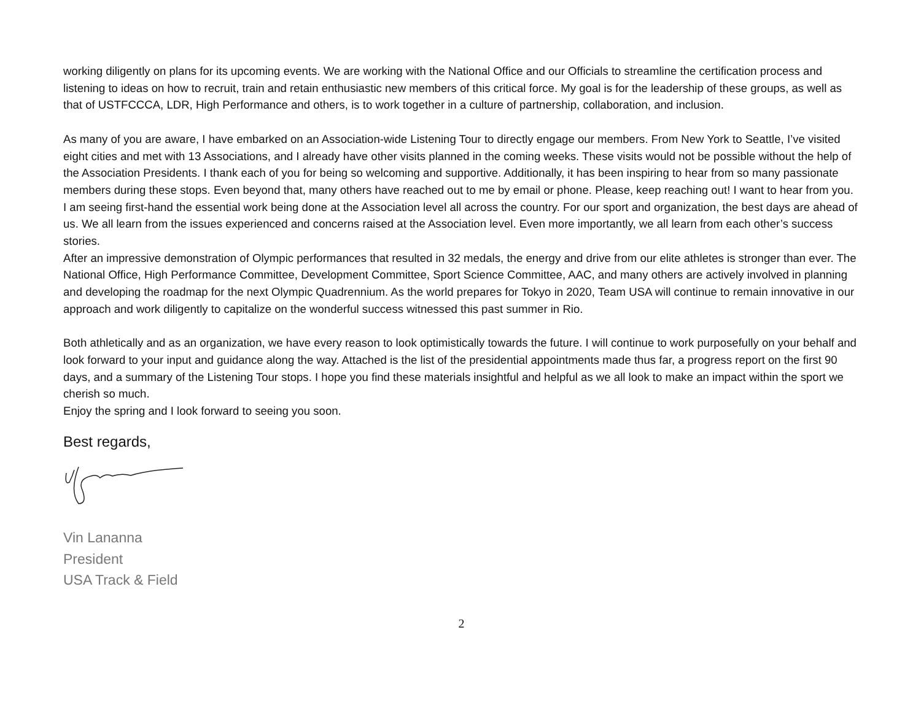working diligently on plans for its upcoming events. We are working with the National Office and our Officials to streamline the certification process and listening to ideas on how to recruit, train and retain enthusiastic new members of this critical force. My goal is for the leadership of these groups, as well as that of USTFCCCA, LDR, High Performance and others, is to work together in a culture of partnership, collaboration, and inclusion.
As many of you are aware, I have embarked on an Association-wide Listening Tour to directly engage our members. From New York to Seattle, I’ve visited eight cities and met with 13 Associations, and I already have other visits planned in the coming weeks. These visits would not be possible without the help of the Association Presidents. I thank each of you for being so welcoming and supportive. Additionally, it has been inspiring to hear from so many passionate members during these stops. Even beyond that, many others have reached out to me by email or phone. Please, keep reaching out! I want to hear from you. I am seeing first-hand the essential work being done at the Association level all across the country. For our sport and organization, the best days are ahead of us. We all learn from the issues experienced and concerns raised at the Association level. Even more importantly, we all learn from each other’s success stories.
After an impressive demonstration of Olympic performances that resulted in 32 medals, the energy and drive from our elite athletes is stronger than ever. The National Office, High Performance Committee, Development Committee, Sport Science Committee, AAC, and many others are actively involved in planning and developing the roadmap for the next Olympic Quadrennium. As the world prepares for Tokyo in 2020, Team USA will continue to remain innovative in our approach and work diligently to capitalize on the wonderful success witnessed this past summer in Rio.
Both athletically and as an organization, we have every reason to look optimistically towards the future. I will continue to work purposefully on your behalf and look forward to your input and guidance along the way. Attached is the list of the presidential appointments made thus far, a progress report on the first 90 days, and a summary of the Listening Tour stops. I hope you find these materials insightful and helpful as we all look to make an impact within the sport we cherish so much.
Enjoy the spring and I look forward to seeing you soon.
Best regards,
Vin Lananna
President
USA Track & Field
2